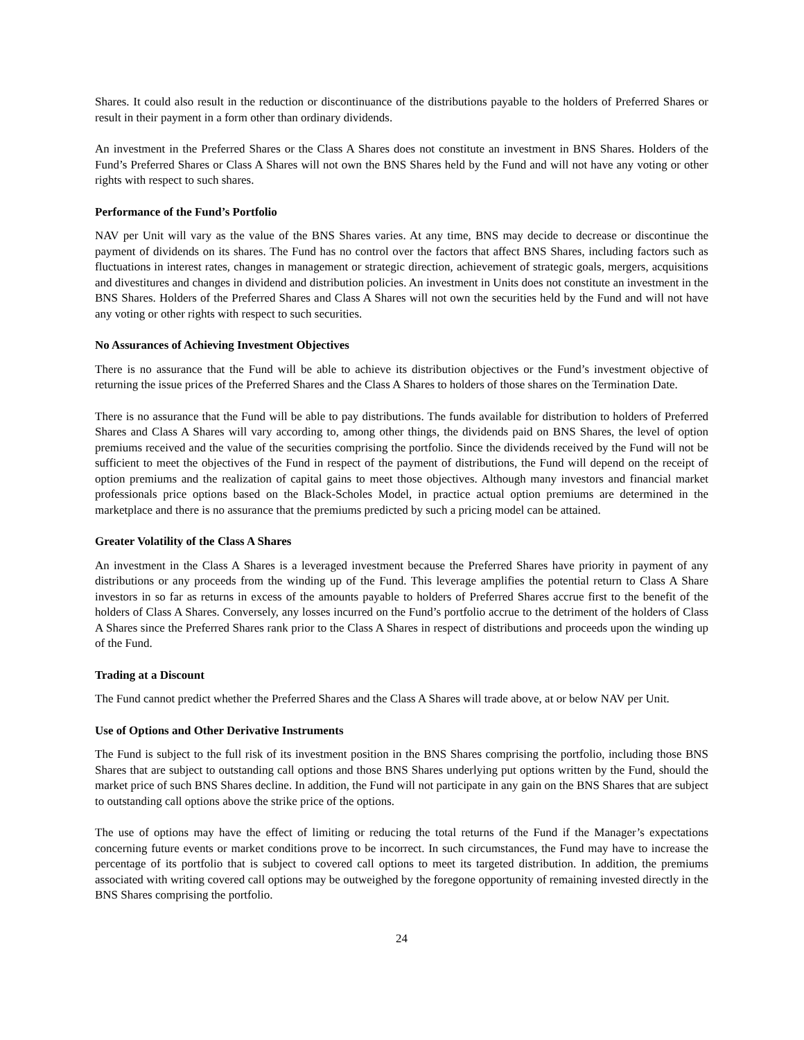Shares. It could also result in the reduction or discontinuance of the distributions payable to the holders of Preferred Shares or result in their payment in a form other than ordinary dividends.
An investment in the Preferred Shares or the Class A Shares does not constitute an investment in BNS Shares. Holders of the Fund’s Preferred Shares or Class A Shares will not own the BNS Shares held by the Fund and will not have any voting or other rights with respect to such shares.
Performance of the Fund’s Portfolio
NAV per Unit will vary as the value of the BNS Shares varies. At any time, BNS may decide to decrease or discontinue the payment of dividends on its shares. The Fund has no control over the factors that affect BNS Shares, including factors such as fluctuations in interest rates, changes in management or strategic direction, achievement of strategic goals, mergers, acquisitions and divestitures and changes in dividend and distribution policies. An investment in Units does not constitute an investment in the BNS Shares. Holders of the Preferred Shares and Class A Shares will not own the securities held by the Fund and will not have any voting or other rights with respect to such securities.
No Assurances of Achieving Investment Objectives
There is no assurance that the Fund will be able to achieve its distribution objectives or the Fund’s investment objective of returning the issue prices of the Preferred Shares and the Class A Shares to holders of those shares on the Termination Date.
There is no assurance that the Fund will be able to pay distributions. The funds available for distribution to holders of Preferred Shares and Class A Shares will vary according to, among other things, the dividends paid on BNS Shares, the level of option premiums received and the value of the securities comprising the portfolio. Since the dividends received by the Fund will not be sufficient to meet the objectives of the Fund in respect of the payment of distributions, the Fund will depend on the receipt of option premiums and the realization of capital gains to meet those objectives. Although many investors and financial market professionals price options based on the Black-Scholes Model, in practice actual option premiums are determined in the marketplace and there is no assurance that the premiums predicted by such a pricing model can be attained.
Greater Volatility of the Class A Shares
An investment in the Class A Shares is a leveraged investment because the Preferred Shares have priority in payment of any distributions or any proceeds from the winding up of the Fund. This leverage amplifies the potential return to Class A Share investors in so far as returns in excess of the amounts payable to holders of Preferred Shares accrue first to the benefit of the holders of Class A Shares. Conversely, any losses incurred on the Fund’s portfolio accrue to the detriment of the holders of Class A Shares since the Preferred Shares rank prior to the Class A Shares in respect of distributions and proceeds upon the winding up of the Fund.
Trading at a Discount
The Fund cannot predict whether the Preferred Shares and the Class A Shares will trade above, at or below NAV per Unit.
Use of Options and Other Derivative Instruments
The Fund is subject to the full risk of its investment position in the BNS Shares comprising the portfolio, including those BNS Shares that are subject to outstanding call options and those BNS Shares underlying put options written by the Fund, should the market price of such BNS Shares decline. In addition, the Fund will not participate in any gain on the BNS Shares that are subject to outstanding call options above the strike price of the options.
The use of options may have the effect of limiting or reducing the total returns of the Fund if the Manager’s expectations concerning future events or market conditions prove to be incorrect. In such circumstances, the Fund may have to increase the percentage of its portfolio that is subject to covered call options to meet its targeted distribution. In addition, the premiums associated with writing covered call options may be outweighed by the foregone opportunity of remaining invested directly in the BNS Shares comprising the portfolio.
24